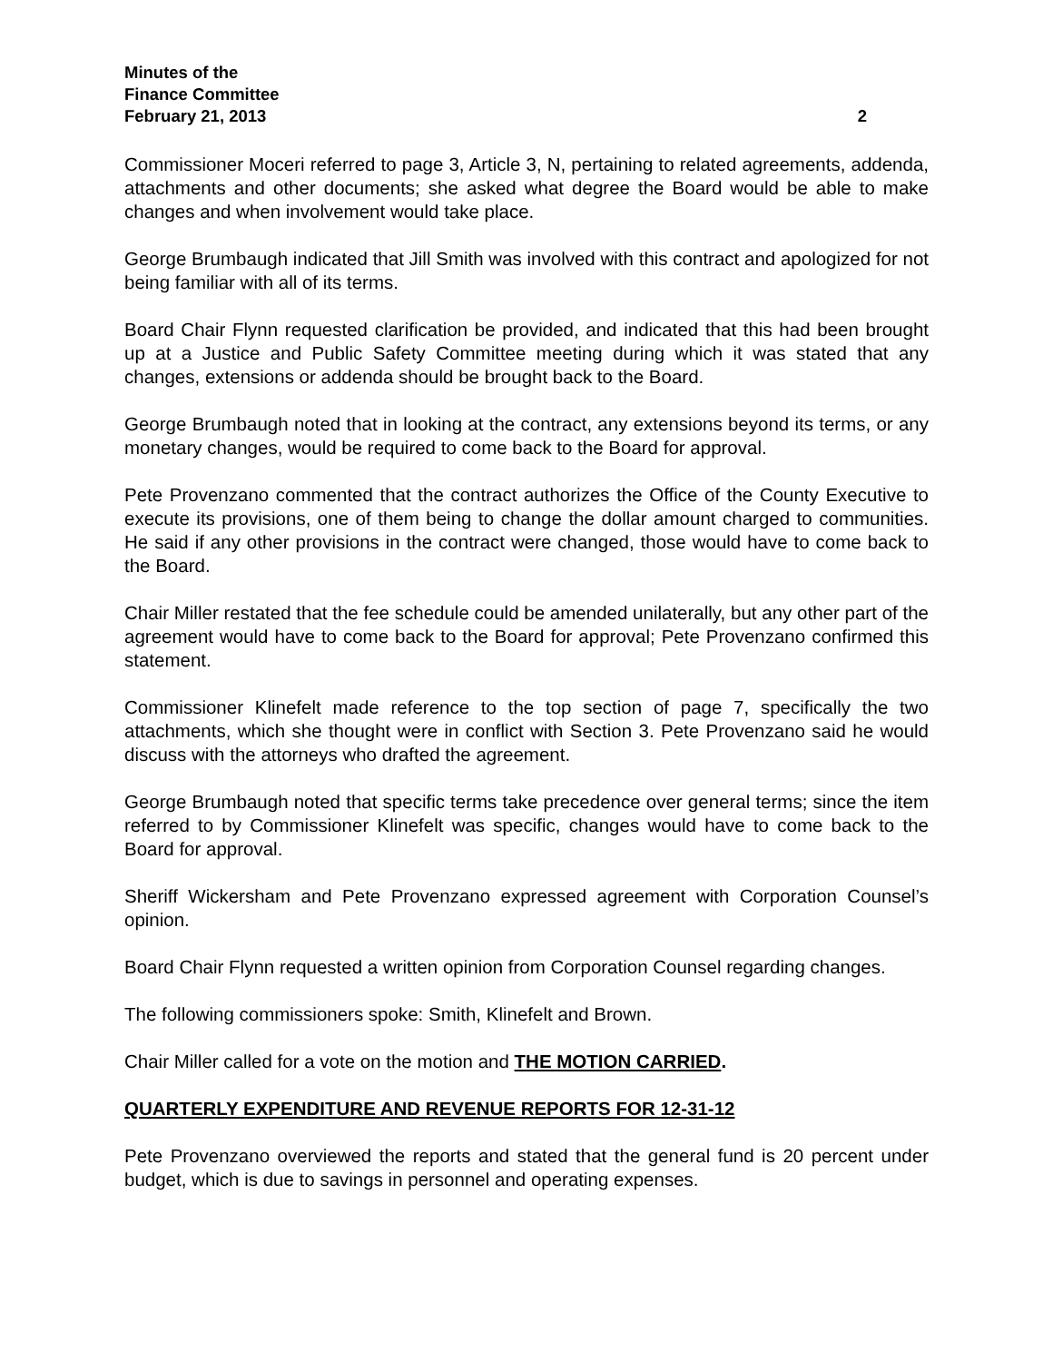Minutes of the
Finance Committee
February 21, 2013 2
Commissioner Moceri referred to page 3, Article 3, N, pertaining to related agreements, addenda, attachments and other documents; she asked what degree the Board would be able to make changes and when involvement would take place.
George Brumbaugh indicated that Jill Smith was involved with this contract and apologized for not being familiar with all of its terms.
Board Chair Flynn requested clarification be provided, and indicated that this had been brought up at a Justice and Public Safety Committee meeting during which it was stated that any changes, extensions or addenda should be brought back to the Board.
George Brumbaugh noted that in looking at the contract, any extensions beyond its terms, or any monetary changes, would be required to come back to the Board for approval.
Pete Provenzano commented that the contract authorizes the Office of the County Executive to execute its provisions, one of them being to change the dollar amount charged to communities. He said if any other provisions in the contract were changed, those would have to come back to the Board.
Chair Miller restated that the fee schedule could be amended unilaterally, but any other part of the agreement would have to come back to the Board for approval; Pete Provenzano confirmed this statement.
Commissioner Klinefelt made reference to the top section of page 7, specifically the two attachments, which she thought were in conflict with Section 3. Pete Provenzano said he would discuss with the attorneys who drafted the agreement.
George Brumbaugh noted that specific terms take precedence over general terms; since the item referred to by Commissioner Klinefelt was specific, changes would have to come back to the Board for approval.
Sheriff Wickersham and Pete Provenzano expressed agreement with Corporation Counsel’s opinion.
Board Chair Flynn requested a written opinion from Corporation Counsel regarding changes.
The following commissioners spoke: Smith, Klinefelt and Brown.
Chair Miller called for a vote on the motion and THE MOTION CARRIED.
QUARTERLY EXPENDITURE AND REVENUE REPORTS FOR 12-31-12
Pete Provenzano overviewed the reports and stated that the general fund is 20 percent under budget, which is due to savings in personnel and operating expenses.